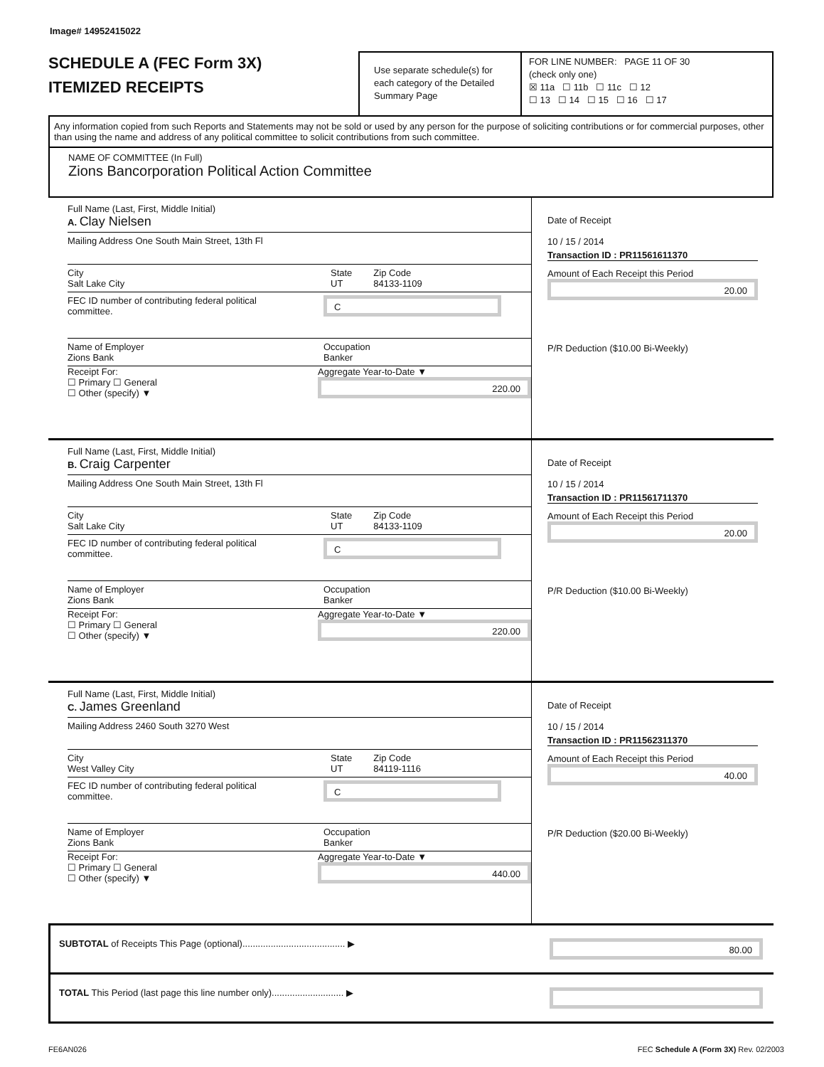Image# 14952415022
SCHEDULE A (FEC Form 3X)
ITEMIZED RECEIPTS
Use separate schedule(s) for each category of the Detailed Summary Page
FOR LINE NUMBER: PAGE 11 OF 30
(check only one)
☒ 11a ☐ 11b ☐ 11c ☐ 12
☐ 13 ☐ 14 ☐ 15 ☐ 16 ☐ 17
Any information copied from such Reports and Statements may not be sold or used by any person for the purpose of soliciting contributions or for commercial purposes, other than using the name and address of any political committee to solicit contributions from such committee.
NAME OF COMMITTEE (In Full)
Zions Bancorporation Political Action Committee
Full Name (Last, First, Middle Initial)
A. Clay Nielsen
Mailing Address One South Main Street, 13th Fl
City
Salt Lake City
State
UT
Zip Code
84133-1109
FEC ID number of contributing federal political committee.
C
Name of Employer
Zions Bank
Occupation
Banker
Receipt For:
☐ Primary ☐ General
☐ Other (specify) ▼
Aggregate Year-to-Date ▼
220.00
Date of Receipt
10 / 15 / 2014
Transaction ID : PR11561611370
Amount of Each Receipt this Period
20.00
P/R Deduction ($10.00 Bi-Weekly)
Full Name (Last, First, Middle Initial)
B. Craig Carpenter
Mailing Address One South Main Street, 13th Fl
City
Salt Lake City
State
UT
Zip Code
84133-1109
FEC ID number of contributing federal political committee.
C
Name of Employer
Zions Bank
Occupation
Banker
Receipt For:
☐ Primary ☐ General
☐ Other (specify) ▼
Aggregate Year-to-Date ▼
220.00
Date of Receipt
10 / 15 / 2014
Transaction ID : PR11561711370
Amount of Each Receipt this Period
20.00
P/R Deduction ($10.00 Bi-Weekly)
Full Name (Last, First, Middle Initial)
C. James Greenland
Mailing Address 2460 South 3270 West
City
West Valley City
State
UT
Zip Code
84119-1116
FEC ID number of contributing federal political committee.
C
Name of Employer
Zions Bank
Occupation
Banker
Receipt For:
☐ Primary ☐ General
☐ Other (specify) ▼
Aggregate Year-to-Date ▼
440.00
Date of Receipt
10 / 15 / 2014
Transaction ID : PR11562311370
Amount of Each Receipt this Period
40.00
P/R Deduction ($20.00 Bi-Weekly)
SUBTOTAL of Receipts This Page (optional)........................................ ▶
80.00
TOTAL This Period (last page this line number only)............................ ▶
FE6AN026 FEC Schedule A (Form 3X) Rev. 02/2003